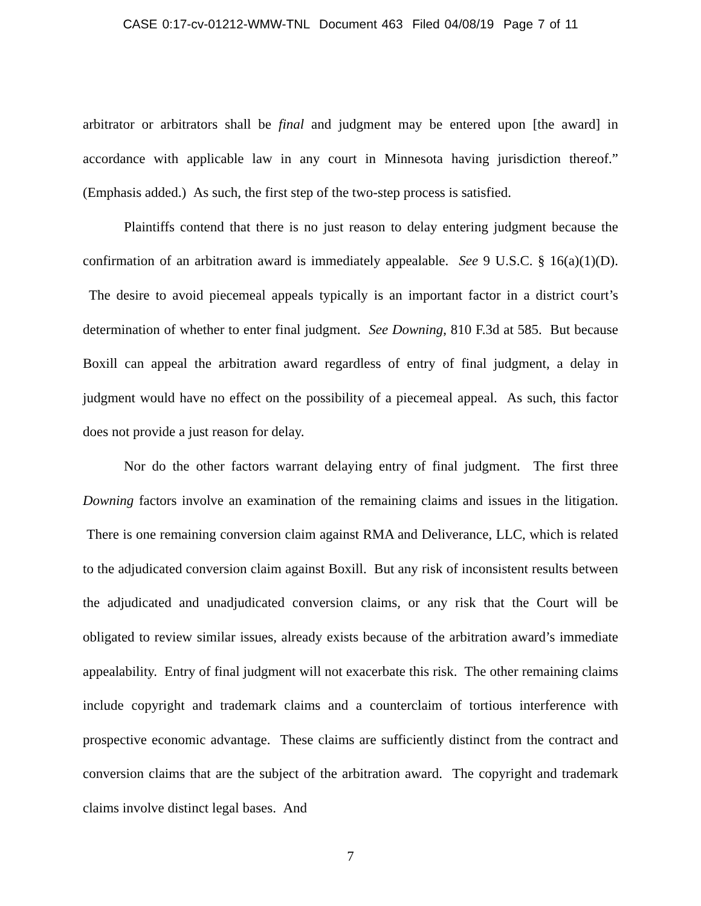CASE 0:17-cv-01212-WMW-TNL Document 463 Filed 04/08/19 Page 7 of 11
arbitrator or arbitrators shall be final and judgment may be entered upon [the award] in accordance with applicable law in any court in Minnesota having jurisdiction thereof.” (Emphasis added.) As such, the first step of the two-step process is satisfied.
Plaintiffs contend that there is no just reason to delay entering judgment because the confirmation of an arbitration award is immediately appealable. See 9 U.S.C. § 16(a)(1)(D). The desire to avoid piecemeal appeals typically is an important factor in a district court’s determination of whether to enter final judgment. See Downing, 810 F.3d at 585. But because Boxill can appeal the arbitration award regardless of entry of final judgment, a delay in judgment would have no effect on the possibility of a piecemeal appeal. As such, this factor does not provide a just reason for delay.
Nor do the other factors warrant delaying entry of final judgment. The first three Downing factors involve an examination of the remaining claims and issues in the litigation. There is one remaining conversion claim against RMA and Deliverance, LLC, which is related to the adjudicated conversion claim against Boxill. But any risk of inconsistent results between the adjudicated and unadjudicated conversion claims, or any risk that the Court will be obligated to review similar issues, already exists because of the arbitration award’s immediate appealability. Entry of final judgment will not exacerbate this risk. The other remaining claims include copyright and trademark claims and a counterclaim of tortious interference with prospective economic advantage. These claims are sufficiently distinct from the contract and conversion claims that are the subject of the arbitration award. The copyright and trademark claims involve distinct legal bases. And
7